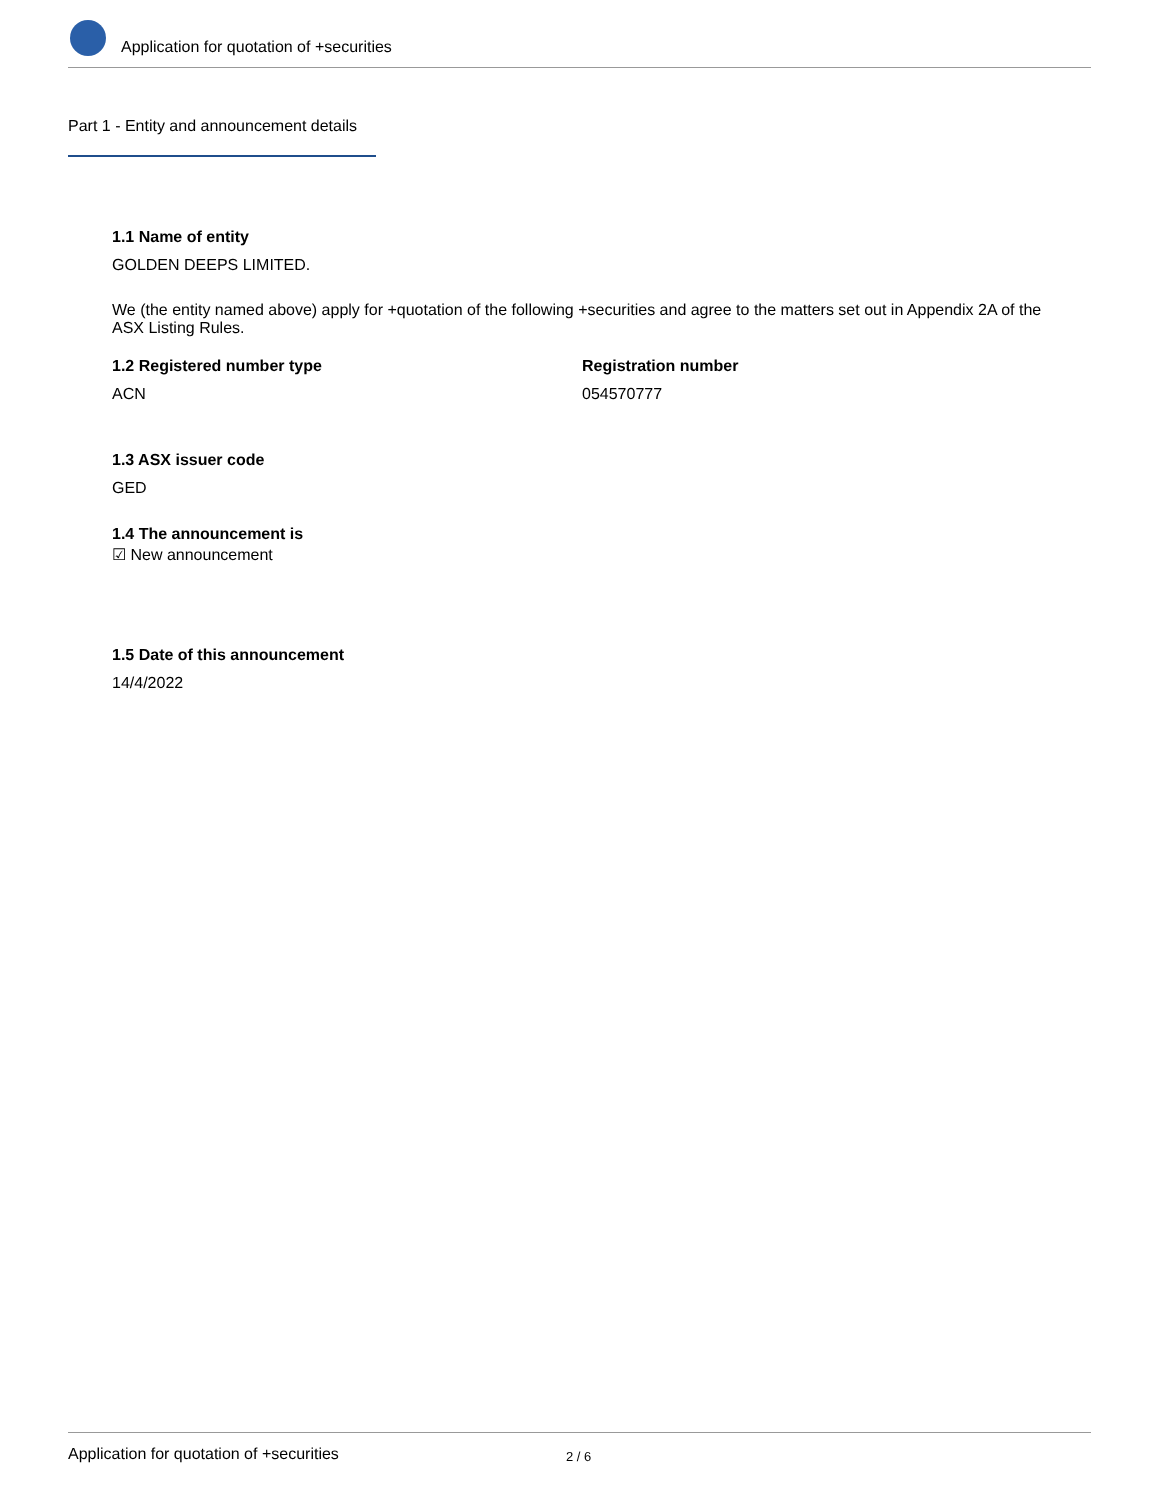Application for quotation of +securities
Part 1 - Entity and announcement details
1.1 Name of entity
GOLDEN DEEPS LIMITED.
We (the entity named above) apply for +quotation of the following +securities and agree to the matters set out in Appendix 2A of the ASX Listing Rules.
1.2 Registered number type
ACN
Registration number
054570777
1.3 ASX issuer code
GED
1.4 The announcement is
☑ New announcement
1.5 Date of this announcement
14/4/2022
Application for quotation of +securities 2 / 6